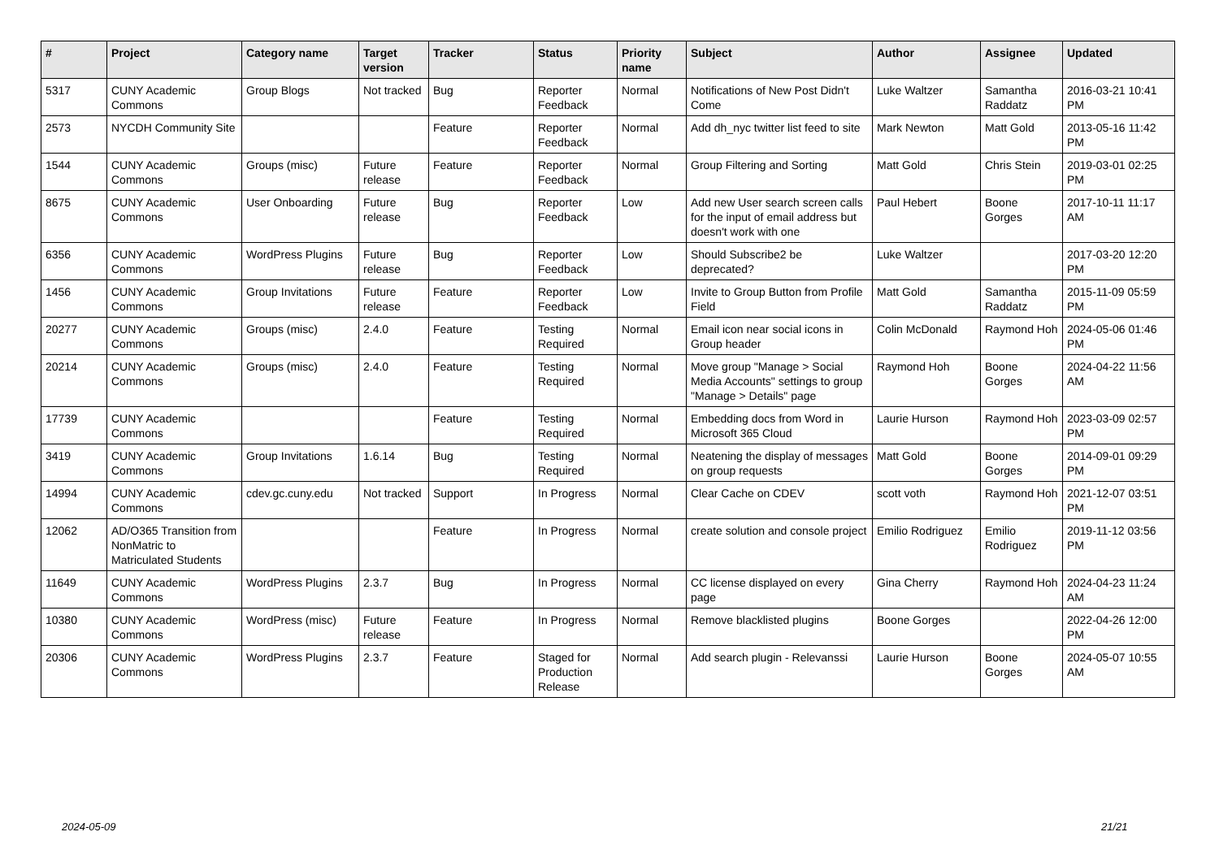| # | Project | Category name | Target version | Tracker | Status | Priority name | Subject | Author | Assignee | Updated |
| --- | --- | --- | --- | --- | --- | --- | --- | --- | --- | --- |
| 5317 | CUNY Academic Commons | Group Blogs | Not tracked | Bug | Reporter Feedback | Normal | Notifications of New Post Didn't Come | Luke Waltzer | Samantha Raddatz | 2016-03-21 10:41 PM |
| 2573 | NYCDH Community Site | | | Feature | Reporter Feedback | Normal | Add dh_nyc twitter list feed to site | Mark Newton | Matt Gold | 2013-05-16 11:42 PM |
| 1544 | CUNY Academic Commons | Groups (misc) | Future release | Feature | Reporter Feedback | Normal | Group Filtering and Sorting | Matt Gold | Chris Stein | 2019-03-01 02:25 PM |
| 8675 | CUNY Academic Commons | User Onboarding | Future release | Bug | Reporter Feedback | Low | Add new User search screen calls for the input of email address but doesn't work with one | Paul Hebert | Boone Gorges | 2017-10-11 11:17 AM |
| 6356 | CUNY Academic Commons | WordPress Plugins | Future release | Bug | Reporter Feedback | Low | Should Subscribe2 be deprecated? | Luke Waltzer | | 2017-03-20 12:20 PM |
| 1456 | CUNY Academic Commons | Group Invitations | Future release | Feature | Reporter Feedback | Low | Invite to Group Button from Profile Field | Matt Gold | Samantha Raddatz | 2015-11-09 05:59 PM |
| 20277 | CUNY Academic Commons | Groups (misc) | 2.4.0 | Feature | Testing Required | Normal | Email icon near social icons in Group header | Colin McDonald | Raymond Hoh | 2024-05-06 01:46 PM |
| 20214 | CUNY Academic Commons | Groups (misc) | 2.4.0 | Feature | Testing Required | Normal | Move group "Manage > Social Media Accounts" settings to group "Manage > Details" page | Raymond Hoh | Boone Gorges | 2024-04-22 11:56 AM |
| 17739 | CUNY Academic Commons | | | Feature | Testing Required | Normal | Embedding docs from Word in Microsoft 365 Cloud | Laurie Hurson | Raymond Hoh | 2023-03-09 02:57 PM |
| 3419 | CUNY Academic Commons | Group Invitations | 1.6.14 | Bug | Testing Required | Normal | Neatening the display of messages on group requests | Matt Gold | Boone Gorges | 2014-09-01 09:29 PM |
| 14994 | CUNY Academic Commons | cdev.gc.cuny.edu | Not tracked | Support | In Progress | Normal | Clear Cache on CDEV | scott voth | Raymond Hoh | 2021-12-07 03:51 PM |
| 12062 | AD/O365 Transition from NonMatric to Matriculated Students | | | Feature | In Progress | Normal | create solution and console project | Emilio Rodriguez | Emilio Rodriguez | 2019-11-12 03:56 PM |
| 11649 | CUNY Academic Commons | WordPress Plugins | 2.3.7 | Bug | In Progress | Normal | CC license displayed on every page | Gina Cherry | Raymond Hoh | 2024-04-23 11:24 AM |
| 10380 | CUNY Academic Commons | WordPress (misc) | Future release | Feature | In Progress | Normal | Remove blacklisted plugins | Boone Gorges | | 2022-04-26 12:00 PM |
| 20306 | CUNY Academic Commons | WordPress Plugins | 2.3.7 | Feature | Staged for Production Release | Normal | Add search plugin - Relevanssi | Laurie Hurson | Boone Gorges | 2024-05-07 10:55 AM |
2024-05-09 21/21